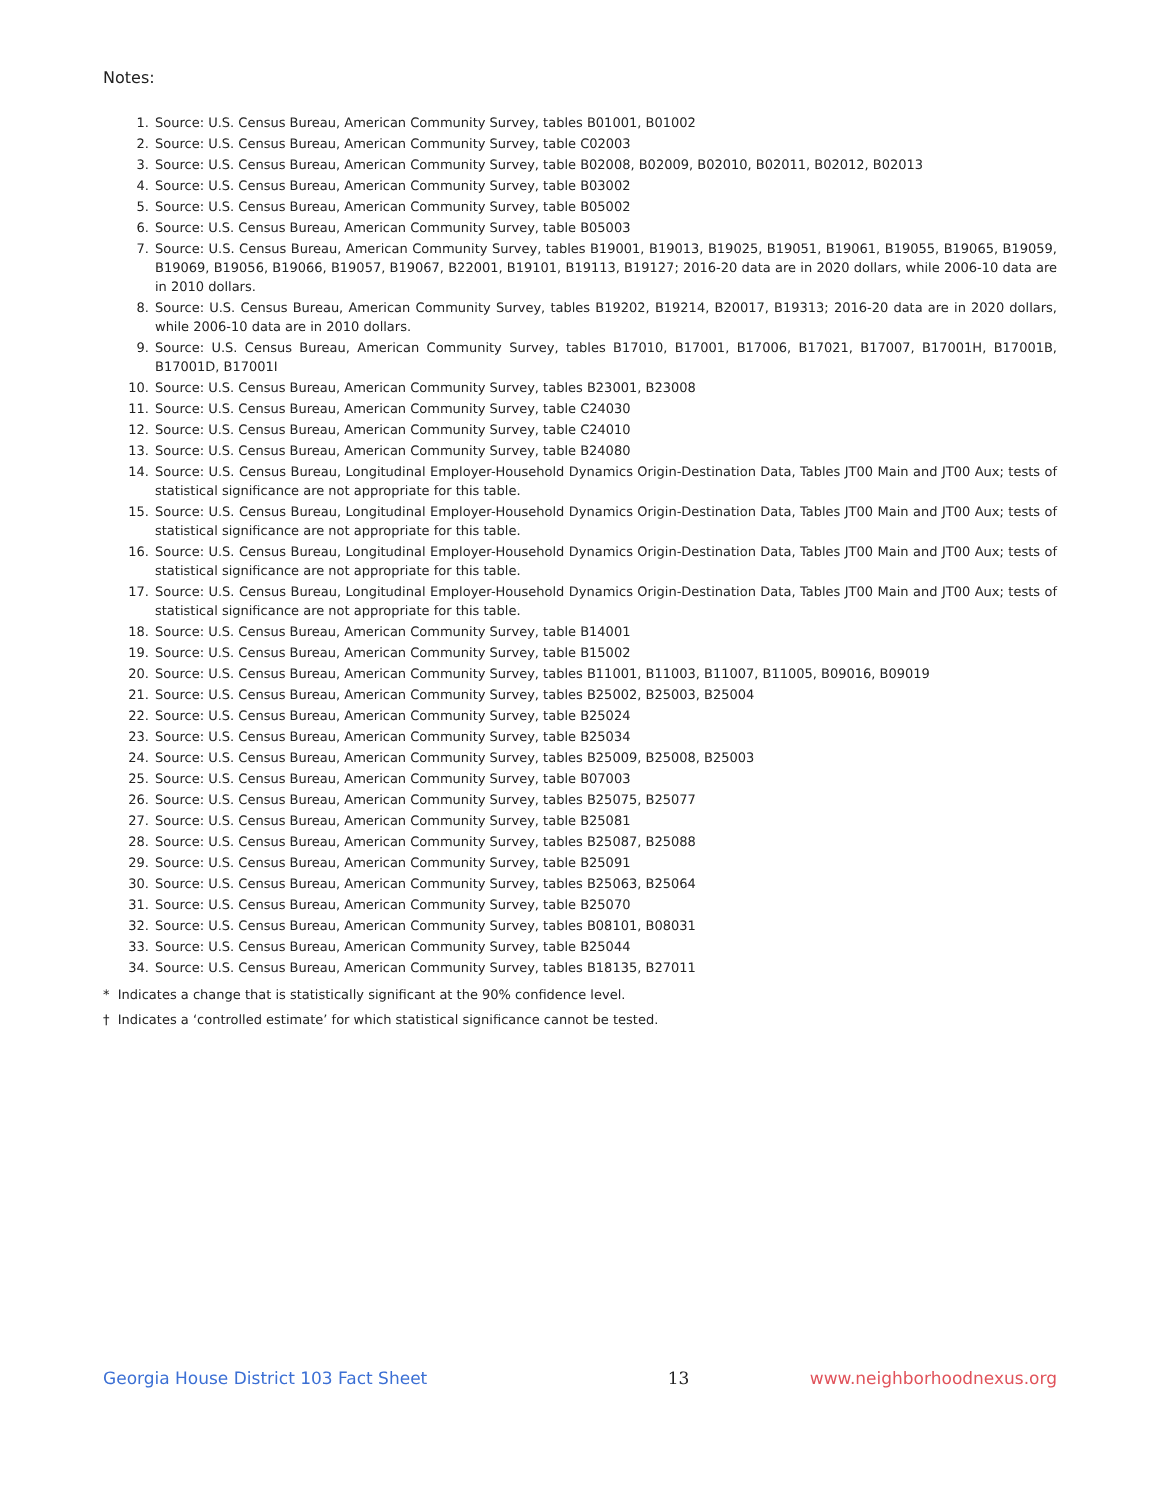Notes:
1. Source: U.S. Census Bureau, American Community Survey, tables B01001, B01002
2. Source: U.S. Census Bureau, American Community Survey, table C02003
3. Source: U.S. Census Bureau, American Community Survey, table B02008, B02009, B02010, B02011, B02012, B02013
4. Source: U.S. Census Bureau, American Community Survey, table B03002
5. Source: U.S. Census Bureau, American Community Survey, table B05002
6. Source: U.S. Census Bureau, American Community Survey, table B05003
7. Source: U.S. Census Bureau, American Community Survey, tables B19001, B19013, B19025, B19051, B19061, B19055, B19065, B19059, B19069, B19056, B19066, B19057, B19067, B22001, B19101, B19113, B19127; 2016-20 data are in 2020 dollars, while 2006-10 data are in 2010 dollars.
8. Source: U.S. Census Bureau, American Community Survey, tables B19202, B19214, B20017, B19313; 2016-20 data are in 2020 dollars, while 2006-10 data are in 2010 dollars.
9. Source: U.S. Census Bureau, American Community Survey, tables B17010, B17001, B17006, B17021, B17007, B17001H, B17001B, B17001D, B17001I
10. Source: U.S. Census Bureau, American Community Survey, tables B23001, B23008
11. Source: U.S. Census Bureau, American Community Survey, table C24030
12. Source: U.S. Census Bureau, American Community Survey, table C24010
13. Source: U.S. Census Bureau, American Community Survey, table B24080
14. Source: U.S. Census Bureau, Longitudinal Employer-Household Dynamics Origin-Destination Data, Tables JT00 Main and JT00 Aux; tests of statistical significance are not appropriate for this table.
15. Source: U.S. Census Bureau, Longitudinal Employer-Household Dynamics Origin-Destination Data, Tables JT00 Main and JT00 Aux; tests of statistical significance are not appropriate for this table.
16. Source: U.S. Census Bureau, Longitudinal Employer-Household Dynamics Origin-Destination Data, Tables JT00 Main and JT00 Aux; tests of statistical significance are not appropriate for this table.
17. Source: U.S. Census Bureau, Longitudinal Employer-Household Dynamics Origin-Destination Data, Tables JT00 Main and JT00 Aux; tests of statistical significance are not appropriate for this table.
18. Source: U.S. Census Bureau, American Community Survey, table B14001
19. Source: U.S. Census Bureau, American Community Survey, table B15002
20. Source: U.S. Census Bureau, American Community Survey, tables B11001, B11003, B11007, B11005, B09016, B09019
21. Source: U.S. Census Bureau, American Community Survey, tables B25002, B25003, B25004
22. Source: U.S. Census Bureau, American Community Survey, table B25024
23. Source: U.S. Census Bureau, American Community Survey, table B25034
24. Source: U.S. Census Bureau, American Community Survey, tables B25009, B25008, B25003
25. Source: U.S. Census Bureau, American Community Survey, table B07003
26. Source: U.S. Census Bureau, American Community Survey, tables B25075, B25077
27. Source: U.S. Census Bureau, American Community Survey, table B25081
28. Source: U.S. Census Bureau, American Community Survey, tables B25087, B25088
29. Source: U.S. Census Bureau, American Community Survey, table B25091
30. Source: U.S. Census Bureau, American Community Survey, tables B25063, B25064
31. Source: U.S. Census Bureau, American Community Survey, table B25070
32. Source: U.S. Census Bureau, American Community Survey, tables B08101, B08031
33. Source: U.S. Census Bureau, American Community Survey, table B25044
34. Source: U.S. Census Bureau, American Community Survey, tables B18135, B27011
* Indicates a change that is statistically significant at the 90% confidence level.
† Indicates a ‘controlled estimate’ for which statistical significance cannot be tested.
Georgia House District 103 Fact Sheet 13 www.neighborhoodnexus.org